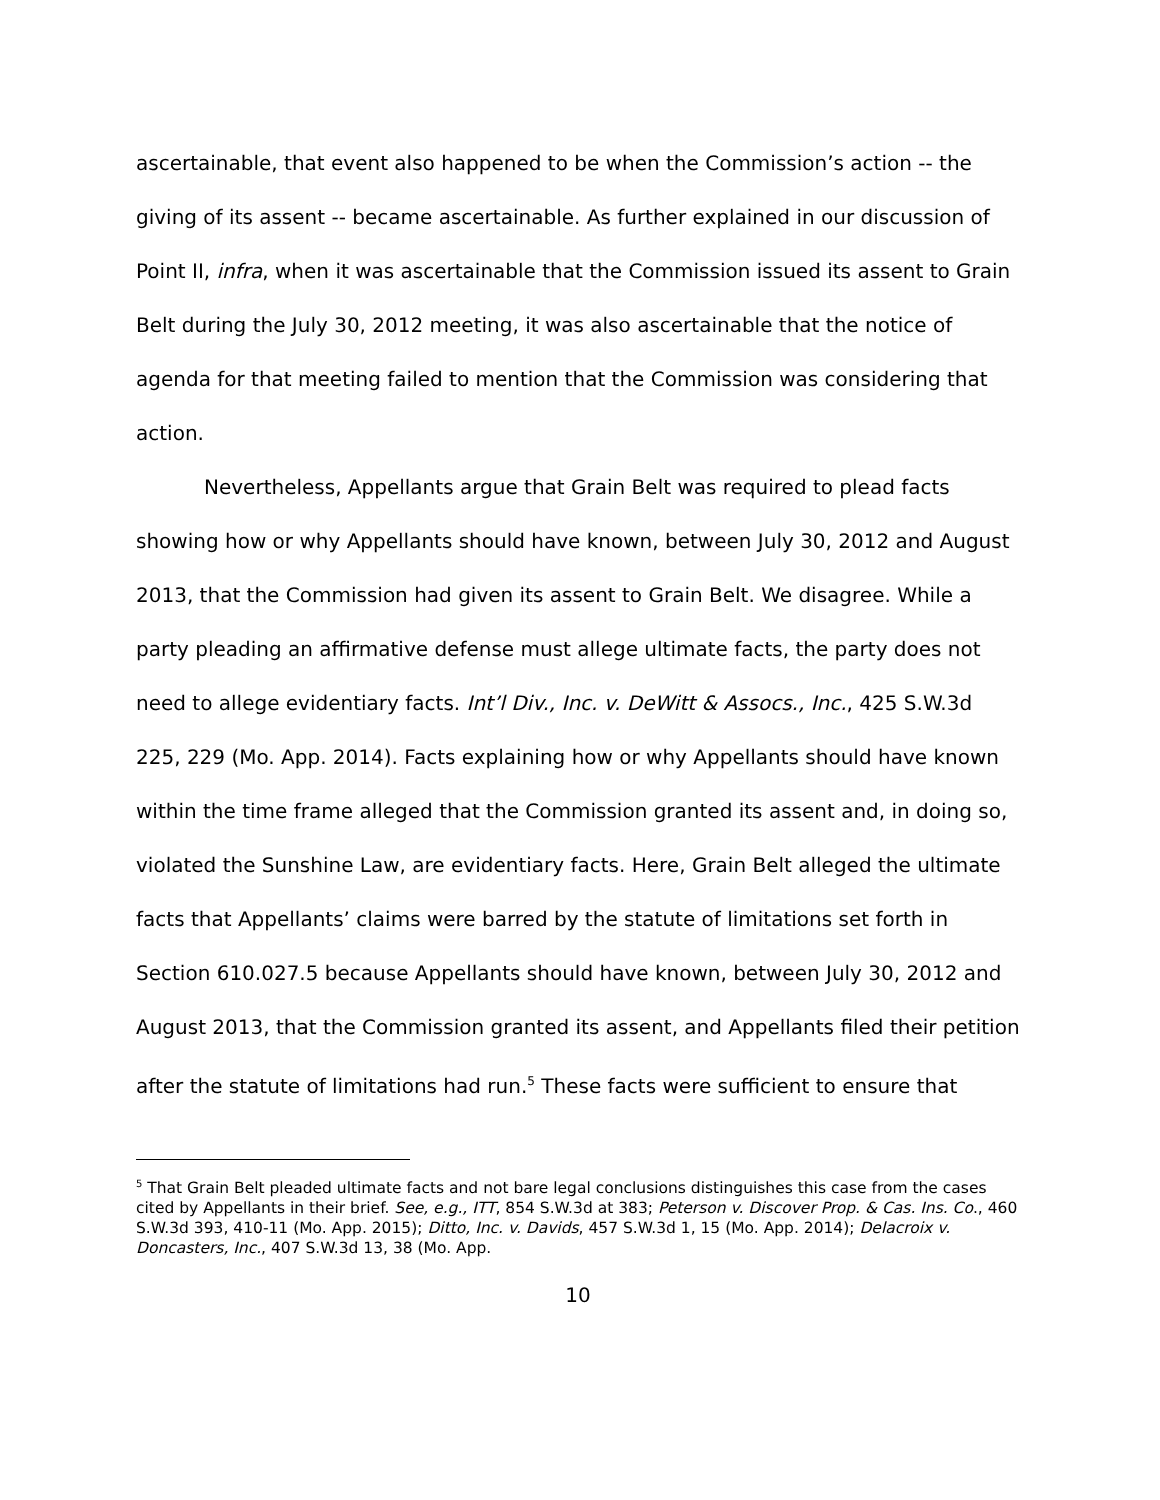ascertainable, that event also happened to be when the Commission’s action -- the giving of its assent -- became ascertainable. As further explained in our discussion of Point II, infra, when it was ascertainable that the Commission issued its assent to Grain Belt during the July 30, 2012 meeting, it was also ascertainable that the notice of agenda for that meeting failed to mention that the Commission was considering that action.
Nevertheless, Appellants argue that Grain Belt was required to plead facts showing how or why Appellants should have known, between July 30, 2012 and August 2013, that the Commission had given its assent to Grain Belt. We disagree. While a party pleading an affirmative defense must allege ultimate facts, the party does not need to allege evidentiary facts. Int’l Div., Inc. v. DeWitt & Assocs., Inc., 425 S.W.3d 225, 229 (Mo. App. 2014). Facts explaining how or why Appellants should have known within the time frame alleged that the Commission granted its assent and, in doing so, violated the Sunshine Law, are evidentiary facts. Here, Grain Belt alleged the ultimate facts that Appellants’ claims were barred by the statute of limitations set forth in Section 610.027.5 because Appellants should have known, between July 30, 2012 and August 2013, that the Commission granted its assent, and Appellants filed their petition after the statute of limitations had run.<sup>5</sup> These facts were sufficient to ensure that
<sup>5</sup> That Grain Belt pleaded ultimate facts and not bare legal conclusions distinguishes this case from the cases cited by Appellants in their brief. See, e.g., ITT, 854 S.W.3d at 383; Peterson v. Discover Prop. & Cas. Ins. Co., 460 S.W.3d 393, 410-11 (Mo. App. 2015); Ditto, Inc. v. Davids, 457 S.W.3d 1, 15 (Mo. App. 2014); Delacroix v. Doncasters, Inc., 407 S.W.3d 13, 38 (Mo. App.
10